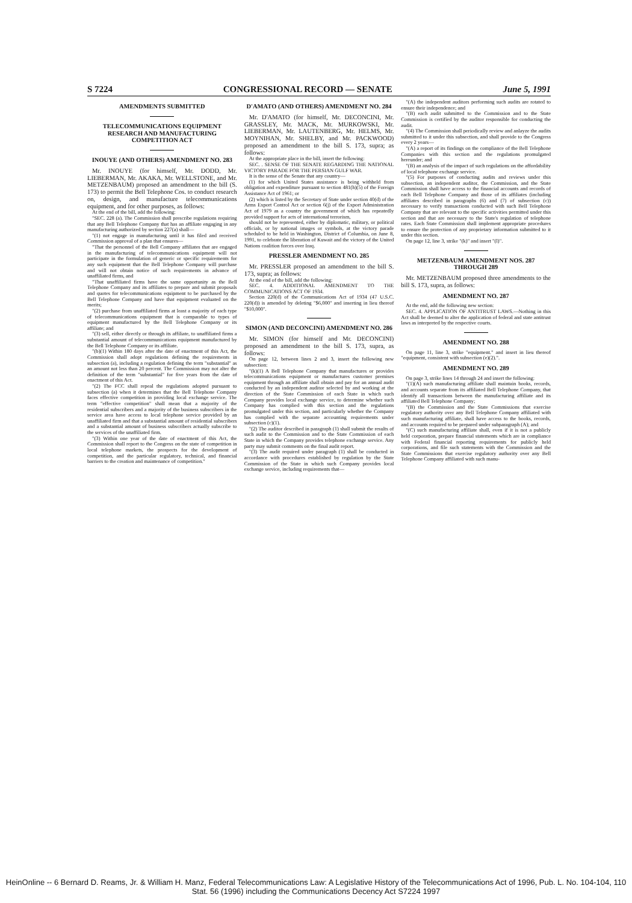S 7224 CONGRESSIONAL RECORD — SENATE June 5, 1991
AMENDMENTS SUBMITTED
TELECOMMUNICATIONS EQUIPMENT RESEARCH AND MANUFACTURING COMPETITION ACT
INOUYE (AND OTHERS) AMENDMENT NO. 283
Mr. INOUYE (for himself, Mr. DODD, Mr. LIEBERMAN, Mr. AKAKA, Mr. WELLSTONE, and Mr. METZENBAUM) proposed an amendment to the bill (S. 173) to permit the Bell Telephone Cos. to conduct research on, design, and manufacture telecommunications equipment, and for other purposes, as follows:
At the end of the bill, add the following:
"SEC. 228 (a). The Commission shall prescribe regulations requiring that any Bell Telephone Company that has an affiliate engaging in any manufacturing authorized by section 227(a) shall—
"(1) not engage in manufacturing until it has filed and received Commission approval of a plan that ensures—
"That the personnel of the Bell Company affiliates that are engaged in the manufacturing of telecommunications equipment will not participate in the formulation of generic or specific requirements for any such equipment that the Bell Telephone Company will purchase and will not obtain notice of such requirements in advance of unaffiliated firms, and
"That unaffiliated firms have the same opportunity as the Bell Telephone Company and its affiliates to prepare and submit proposals and quotes for telecommunications equipment to be purchased by the Bell Telephone Company and have that equipment evaluated on the merits;
"(2) purchase from unaffiliated firms at least a majority of each type of telecommunications equipment that is comparable to types of equipment manufactured by the Bell Telephone Company or its affiliate; and
"(3) sell, either directly or through its affiliate, to unaffiliated firms a substantial amount of telecommunications equipment manufactured by the Bell Telephone Company or its affiliate.
"(b)(1) Within 180 days after the date of enactment of this Act, the Commission shall adopt regulations defining the requirements in subsection (a), including a regulation defining the term "substantial" as an amount not less than 20 percent. The Commission may not alter the definition of the term "substantial" for five years from the date of enactment of this Act.
"(2) The FCC shall repeal the regulations adopted pursuant to subsection (a) when it determines that the Bell Telephone Company faces effective competition in providing local exchange service. The term "effective competition" shall mean that a majority of the residential subscribers and a majority of the business subscribers in the service area have access to local telephone service provided by an unaffiliated firm and that a substantial amount of residential subscribers and a substantial amount of business subscribers actually subscribe to the services of the unaffiliated firm.
"(3) Within one year of the date of enactment of this Act, the Commission shall report to the Congress on the state of competition in local telephone markets, the prospects for the development of competition, and the particular regulatory, technical, and financial barriers to the creation and maintenance of competition."
D'AMATO (AND OTHERS) AMENDMENT NO. 284
Mr. D'AMATO (for himself, Mr. DECONCINI, Mr. GRASSLEY, Mr. MACK, Mr. MURKOWSKI, Mr. LIEBERMAN, Mr. LAUTENBERG, Mr. HELMS, Mr. MOYNIHAN, Mr. SHELBY, and Mr. PACKWOOD) proposed an amendment to the bill S. 173, supra; as follows:
At the appropriate place in the bill, insert the following:
SEC. . SENSE OF THE SENATE REGARDING THE NATIONAL VICTORY PARADE FOR THE PERSIAN GULF WAR.
It is the sense of the Senate that any country—
(1) for which United States assistance is being withheld from obligation and expenditure pursuant to section 481(h)(5) of the Foreign Assistance Act of 1961; or
(2) which is listed by the Secretary of State under section 40(d) of the Arms Export Control Act or section 6(j) of the Export Administration Act of 1979 as a country the government of which has repeatedly provided support for acts of international terrorism,
should not be represented, either by diplomatic, military, or political officials, or by national images or symbols, at the victory parade scheduled to be held in Washington, District of Columbia, on June 8, 1991, to celebrate the liberation of Kuwait and the victory of the United Nations coalition forces over Iraq.
PRESSLER AMENDMENT NO. 285
Mr. PRESSLER proposed an amendment to the bill S. 173, supra; as follows:
At the end of the bill, add the following:
SEC. 4. ADDITIONAL AMENDMENT TO THE COMMUNICATIONS ACT OF 1934.
Section 220(d) of the Communications Act of 1934 (47 U.S.C. 220(d)) is amended by deleting "$6,000" and inserting in lieu thereof "$10,000".
SIMON (AND DECONCINI) AMENDMENT NO. 286
Mr. SIMON (for himself and Mr. DECONCINI) proposed an amendment to the bill S. 173, supra, as follows:
On page 12, between lines 2 and 3, insert the following new subsection:
"(k)(1) A Bell Telephone Company that manufactures or provides telecommunications equipment or manufactures customer premises equipment through an affiliate shall obtain and pay for an annual audit conducted by an independent auditor selected by and working at the direction of the State Commission of each State in which such Company provides local exchange service, to determine whether such Company has complied with this section and the regulations promulgated under this section, and particularly whether the Company has complied with the separate accounting requirements under subsection (c)(1).
"(2) The auditor described in paragraph (1) shall submit the results of such audit to the Commission and to the State Commission of each State in which the Company provides telephone exchange service. Any party may submit comments on the final audit report.
"(3) The audit required under paragraph (1) shall be conducted in accordance with procedures established by regulation by the State Commission of the State in which such Company provides local exchange service, including requirements that—
"(A) the independent auditors performing such audits are rotated to ensure their independence; and
"(B) each audit submitted to the Commission and to the State Commission is certified by the auditor responsible for conducting the audit.
"(4) The Commission shall periodically review and anlayze the audits submitted to it under this subsection, and shall provide to the Congress every 2 years—
"(A) a report of its findings on the compliance of the Bell Telephone Companies with this section and the regulations promulgated hereunder; and
"(B) an analysis of the impact of such regulations on the affordability of local telephone exchange service.
"(5) For purposes of conducting audits and reviews under this subsection, an independent auditor, the Commission, and the State Commission shall have access to the financial accounts and records of each Bell Telephone Company and those of its affiliates (including affiliates described in paragraphs (6) and (7) of subsection (c)) necessary to verify transactions conducted with such Bell Telephone Company that are relevant to the specific activities permitted under this section and that are necessary to the State's regulation of telephone rates. Each State Commission shall implement appropriate procedures to ensure the protection of any proprietary information submitted to it under this section.
On page 12, line 3, strike "(k)" and insert "(l)".
METZENBAUM AMENDMENT NOS. 287 THROUGH 289
Mr. METZENBAUM proposed three amendments to the bill S. 173, supra, as follows:
AMENDMENT NO. 287
At the end, add the following new section:
SEC. 4. APPLICATION OF ANTITRUST LAWS.—Nothing in this Act shall be deemed to alter the application of federal and state antitrust laws as interpreted by the respective courts.
AMENDMENT NO. 288
On page 11, line 3, strike "equipment." and insert in lieu thereof "equipment, consistent with subsection (e)(2).".
AMENDMENT NO. 289
On page 3, strike lines 14 through 24 and insert the following:
"(1)(A) such manufacturing affiliate shall maintain books, records, and accounts separate from its affiliated Bell Telephone Company, that identify all transactions between the manufacturing affiliate and its affiliated Bell Telephone Company;
"(B) the Commission and the State Commissions that exercise regulatory authority over any Bell Telephone Company affiliated with such manufacturing affiliate, shall have access to the books, records, and accounts required to be prepared under subparagraph (A); and
"(C) such manufacturing affiliate shall, even if it is not a publicly held corporation, prepare financial statements which are in compliance with Federal financial reporting requirements for publicly held corporations, and file such statements with the Commission and the State Commissions that exercise regulatory authority over any Bell Telephone Company affiliated with such manu-
HeinOnline -- 6 Bernard D. Reams, Jr. & William H. Manz, Federal Telecommunications Law: A Legislative History of the Telecommunications Act of 1996, Pub. L. No. 104-104, 110 Stat. 56 (1996) including the Communications Decency Act S7224 1997